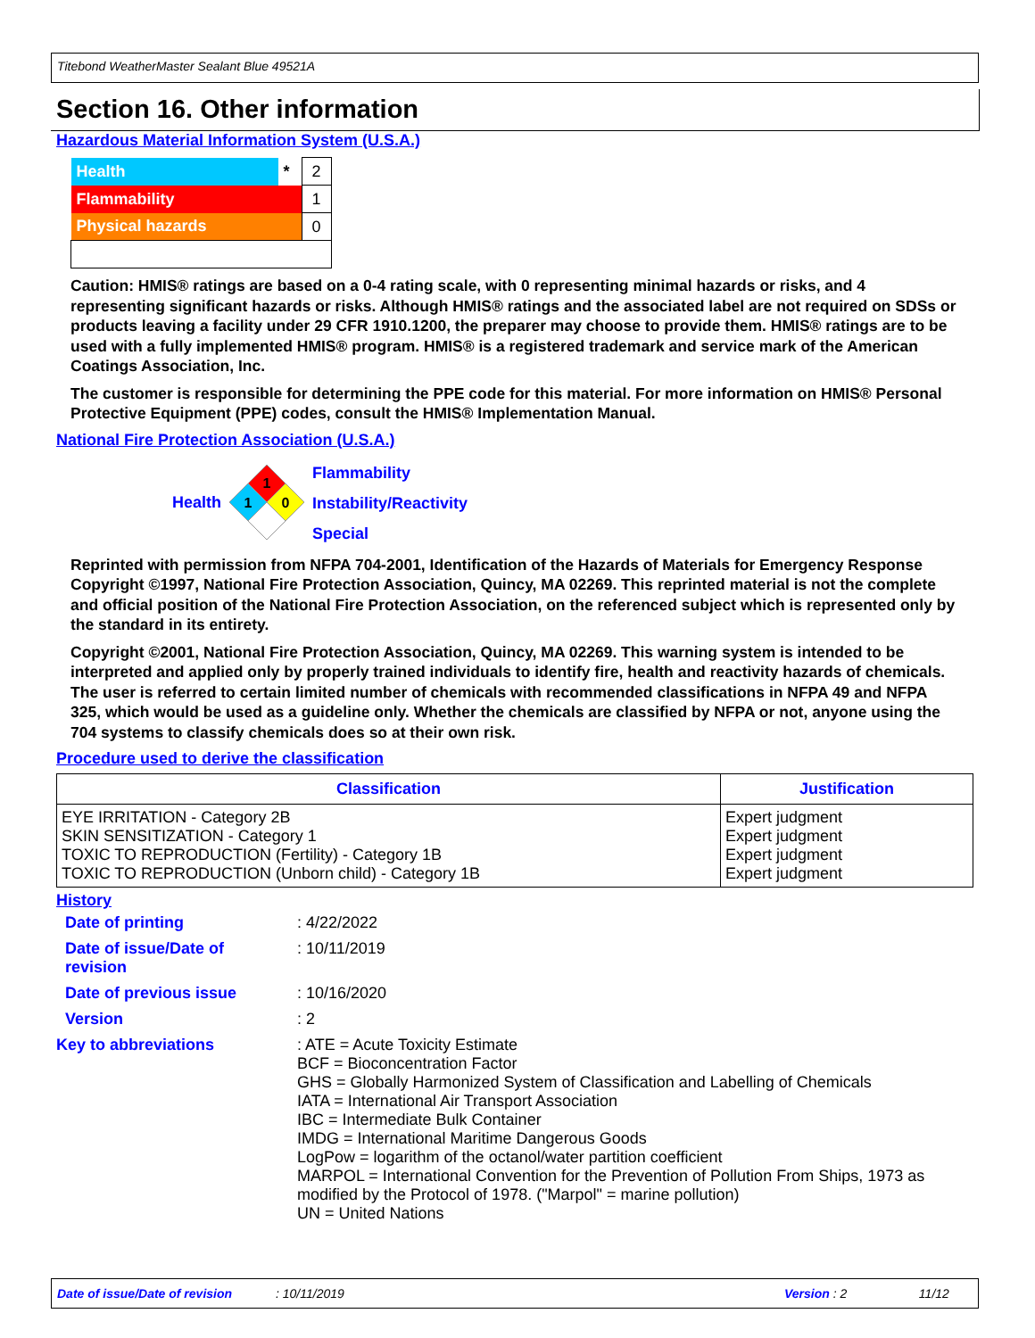Titebond WeatherMaster Sealant Blue 49521A
Section 16. Other information
Hazardous Material Information System (U.S.A.)
| Health | * | 2 |
| Flammability | | 1 |
| Physical hazards | | 0 |
Caution: HMIS® ratings are based on a 0-4 rating scale, with 0 representing minimal hazards or risks, and 4 representing significant hazards or risks. Although HMIS® ratings and the associated label are not required on SDSs or products leaving a facility under 29 CFR 1910.1200, the preparer may choose to provide them. HMIS® ratings are to be used with a fully implemented HMIS® program. HMIS® is a registered trademark and service mark of the American Coatings Association, Inc.
The customer is responsible for determining the PPE code for this material. For more information on HMIS® Personal Protective Equipment (PPE) codes, consult the HMIS® Implementation Manual.
National Fire Protection Association (U.S.A.)
Health
1
1
0
Flammability
Instability/Reactivity
Special
Reprinted with permission from NFPA 704-2001, Identification of the Hazards of Materials for Emergency Response Copyright ©1997, National Fire Protection Association, Quincy, MA 02269. This reprinted material is not the complete and official position of the National Fire Protection Association, on the referenced subject which is represented only by the standard in its entirety.
Copyright ©2001, National Fire Protection Association, Quincy, MA 02269. This warning system is intended to be interpreted and applied only by properly trained individuals to identify fire, health and reactivity hazards of chemicals. The user is referred to certain limited number of chemicals with recommended classifications in NFPA 49 and NFPA 325, which would be used as a guideline only. Whether the chemicals are classified by NFPA or not, anyone using the 704 systems to classify chemicals does so at their own risk.
Procedure used to derive the classification
| Classification | Justification |
| --- | --- |
| EYE IRRITATION - Category 2B SKIN SENSITIZATION - Category 1 TOXIC TO REPRODUCTION (Fertility) - Category 1B TOXIC TO REPRODUCTION (Unborn child) - Category 1B | Expert judgment Expert judgment Expert judgment Expert judgment |
History
| Date of printing | : 4/22/2022 |
| Date of issue/Date of revision | : 10/11/2019 |
| Date of previous issue | : 10/16/2020 |
| Version | : 2 |
| Key to abbreviations | : ATE = Acute Toxicity Estimate BCF = Bioconcentration Factor GHS = Globally Harmonized System of Classification and Labelling of Chemicals IATA = International Air Transport Association IBC = Intermediate Bulk Container IMDG = International Maritime Dangerous Goods LogPow = logarithm of the octanol/water partition coefficient MARPOL = International Convention for the Prevention of Pollution From Ships, 1973 as modified by the Protocol of 1978. ("Marpol" = marine pollution) UN = United Nations |
Date of issue/Date of revision: 10/11/2019 Version : 2 11/12